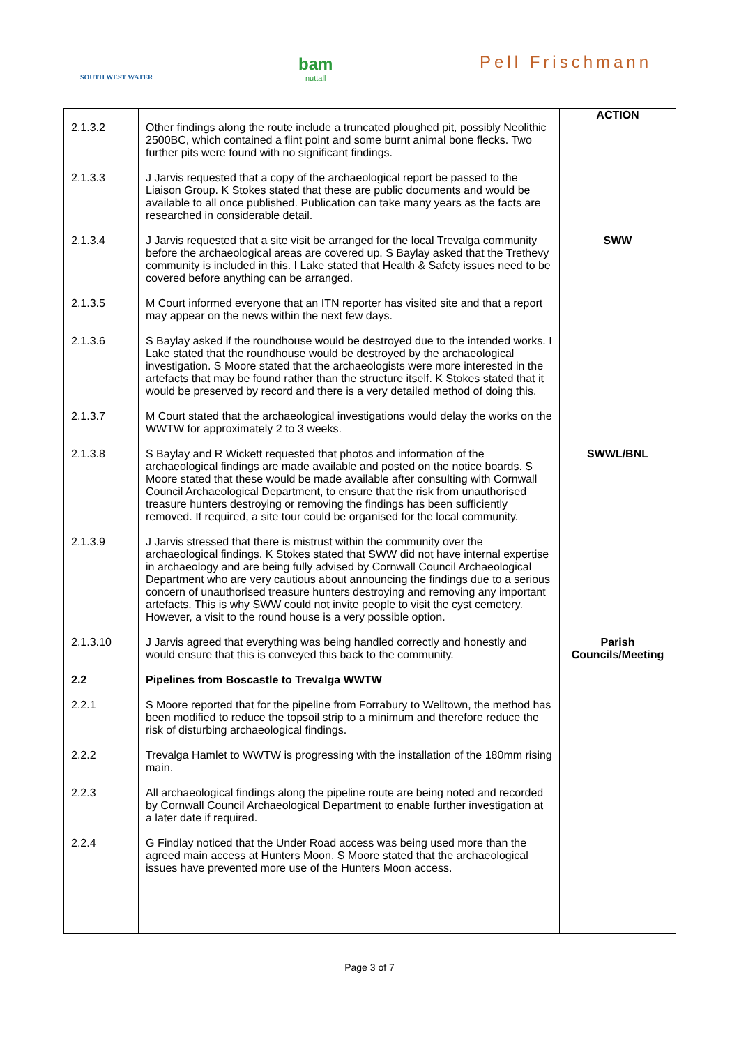SOUTH WEST WATER
bam
nuttall
Pell Frischmann
| 2.1.3.2 | Other findings along the route include a truncated ploughed pit, possibly Neolithic 2500BC, which contained a flint point and some burnt animal bone flecks. Two further pits were found with no significant findings. | ACTION |
| 2.1.3.3 | J Jarvis requested that a copy of the archaeological report be passed to the Liaison Group. K Stokes stated that these are public documents and would be available to all once published. Publication can take many years as the facts are researched in considerable detail. | |
| 2.1.3.4 | J Jarvis requested that a site visit be arranged for the local Trevalga community before the archaeological areas are covered up. S Baylay asked that the Trethevy community is included in this. I Lake stated that Health & Safety issues need to be covered before anything can be arranged. | SWW |
| 2.1.3.5 | M Court informed everyone that an ITN reporter has visited site and that a report may appear on the news within the next few days. | |
| 2.1.3.6 | S Baylay asked if the roundhouse would be destroyed due to the intended works. I Lake stated that the roundhouse would be destroyed by the archaeological investigation. S Moore stated that the archaeologists were more interested in the artefacts that may be found rather than the structure itself. K Stokes stated that it would be preserved by record and there is a very detailed method of doing this. | |
| 2.1.3.7 | M Court stated that the archaeological investigations would delay the works on the WWTW for approximately 2 to 3 weeks. | |
| 2.1.3.8 | S Baylay and R Wickett requested that photos and information of the archaeological findings are made available and posted on the notice boards. S Moore stated that these would be made available after consulting with Cornwall Council Archaeological Department, to ensure that the risk from unauthorised treasure hunters destroying or removing the findings has been sufficiently removed. If required, a site tour could be organised for the local community. | SWWL/BNL |
| 2.1.3.9 | J Jarvis stressed that there is mistrust within the community over the archaeological findings. K Stokes stated that SWW did not have internal expertise in archaeology and are being fully advised by Cornwall Council Archaeological Department who are very cautious about announcing the findings due to a serious concern of unauthorised treasure hunters destroying and removing any important artefacts. This is why SWW could not invite people to visit the cyst cemetery. However, a visit to the round house is a very possible option. | |
| 2.1.3.10 | J Jarvis agreed that everything was being handled correctly and honestly and would ensure that this is conveyed this back to the community. | Parish Councils/Meeting |
| 2.2 | Pipelines from Boscastle to Trevalga WWTW | |
| 2.2.1 | S Moore reported that for the pipeline from Forrabury to Welltown, the method has been modified to reduce the topsoil strip to a minimum and therefore reduce the risk of disturbing archaeological findings. | |
| 2.2.2 | Trevalga Hamlet to WWTW is progressing with the installation of the 180mm rising main. | |
| 2.2.3 | All archaeological findings along the pipeline route are being noted and recorded by Cornwall Council Archaeological Department to enable further investigation at a later date if required. | |
| 2.2.4 | G Findlay noticed that the Under Road access was being used more than the agreed main access at Hunters Moon. S Moore stated that the archaeological issues have prevented more use of the Hunters Moon access. | |
Page 3 of 7